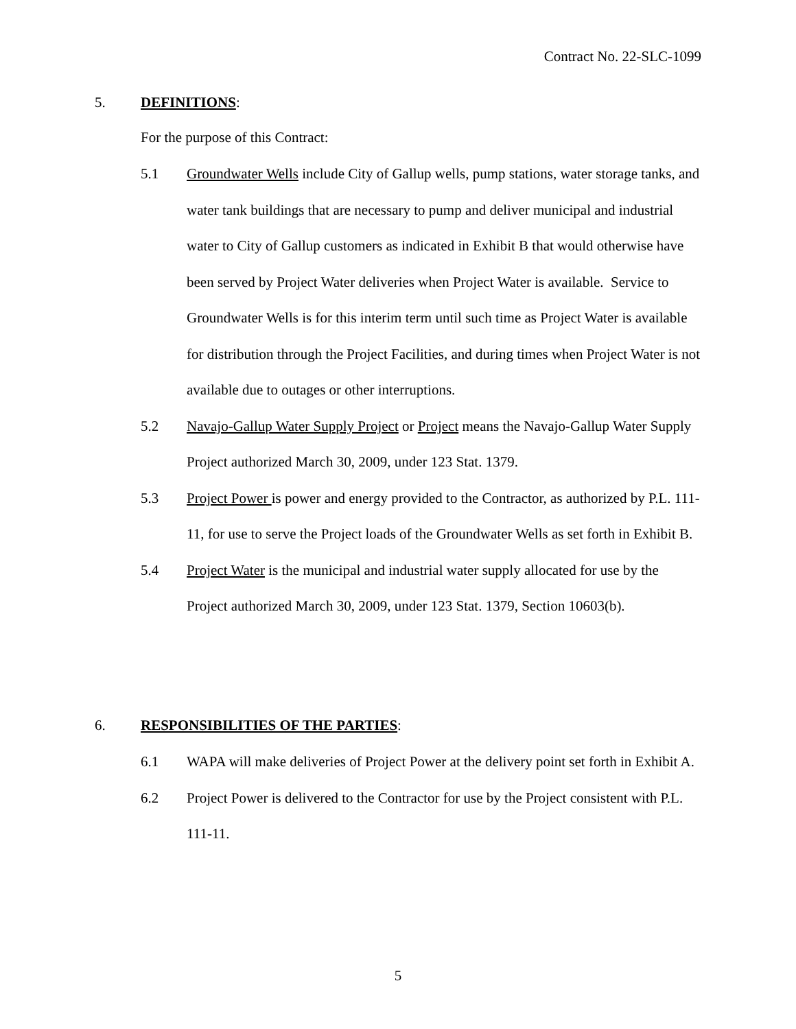Contract No. 22-SLC-1099
5. DEFINITIONS:
For the purpose of this Contract:
5.1 Groundwater Wells include City of Gallup wells, pump stations, water storage tanks, and water tank buildings that are necessary to pump and deliver municipal and industrial water to City of Gallup customers as indicated in Exhibit B that would otherwise have been served by Project Water deliveries when Project Water is available. Service to Groundwater Wells is for this interim term until such time as Project Water is available for distribution through the Project Facilities, and during times when Project Water is not available due to outages or other interruptions.
5.2 Navajo-Gallup Water Supply Project or Project means the Navajo-Gallup Water Supply Project authorized March 30, 2009, under 123 Stat. 1379.
5.3 Project Power is power and energy provided to the Contractor, as authorized by P.L. 111-11, for use to serve the Project loads of the Groundwater Wells as set forth in Exhibit B.
5.4 Project Water is the municipal and industrial water supply allocated for use by the Project authorized March 30, 2009, under 123 Stat. 1379, Section 10603(b).
6. RESPONSIBILITIES OF THE PARTIES:
6.1 WAPA will make deliveries of Project Power at the delivery point set forth in Exhibit A.
6.2 Project Power is delivered to the Contractor for use by the Project consistent with P.L. 111-11.
5